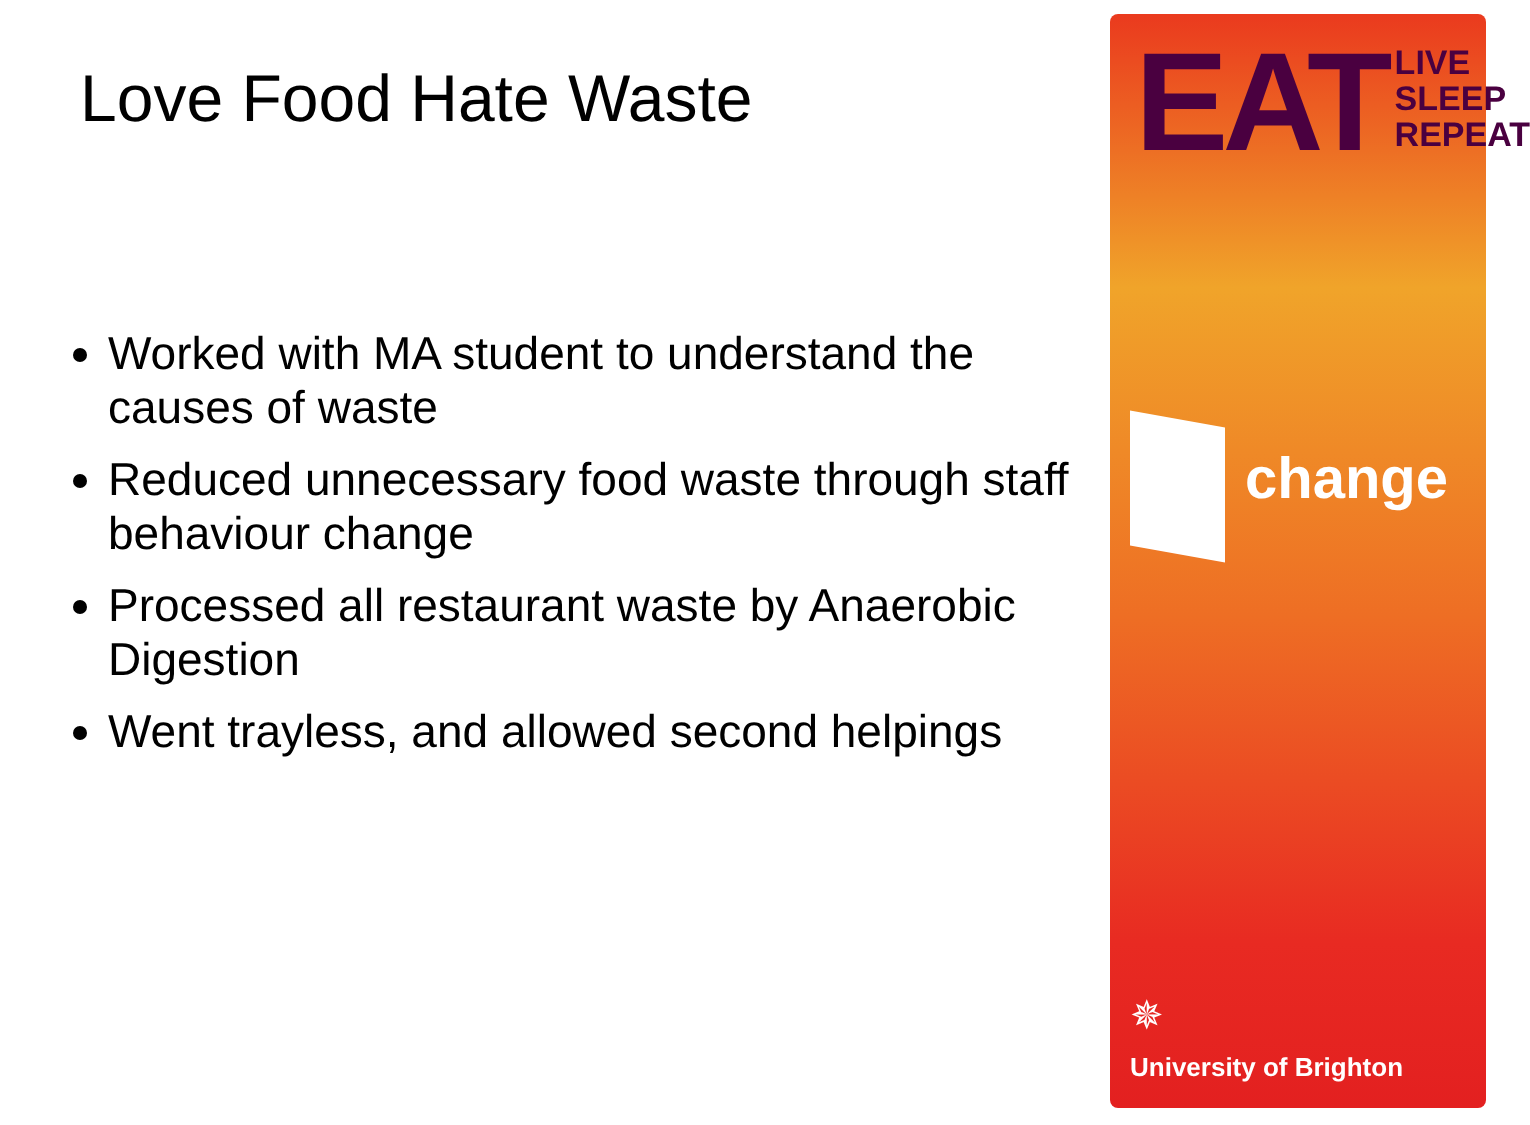Love Food Hate Waste
Worked with MA student to understand the causes of waste
Reduced unnecessary food waste through staff behaviour change
Processed all restaurant waste by Anaerobic Digestion
Went trayless, and allowed second helpings
EAT
LIVE
SLEEP
REPEAT
change
✵
University of Brighton